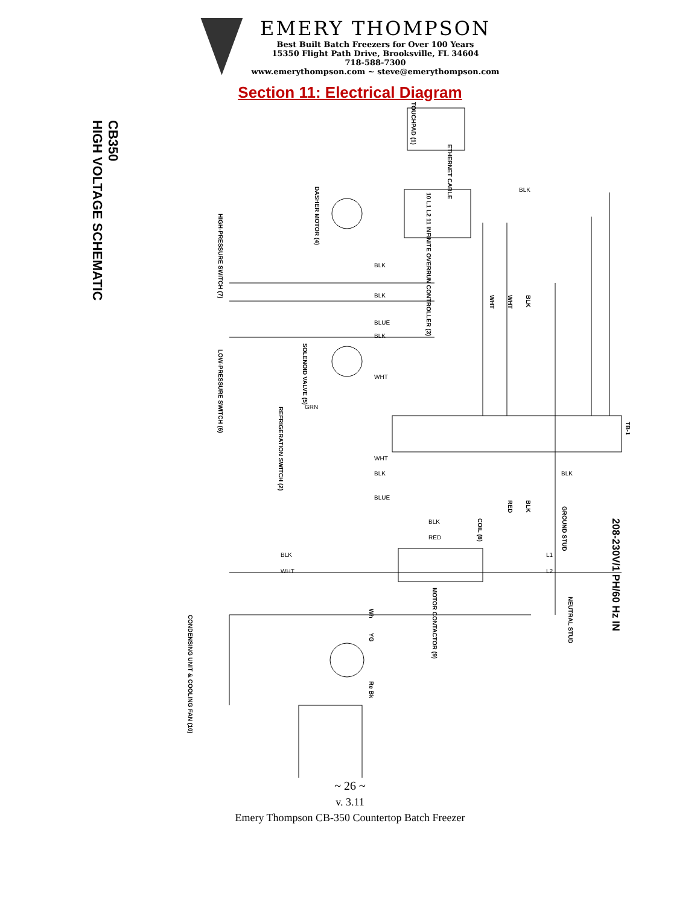EMERY THOMPSON
Best Built Batch Freezers for Over 100 Years
15350 Flight Path Drive, Brooksville, FL 34604
718-588-7300
www.emerythompson.com ~ steve@emerythompson.com
Section 11: Electrical Diagram
CB350
HIGH VOLTAGE SCHEMATIC
TOUCHPAD (1)
ETHERNET CABLE
10 L1 L2 11 INFINITE OVERRUN CONTROLLER (3)
DASHER MOTOR (4)
HIGH-PRESSURE SWITCH (7)
SOLENOID VALVE (5)
LOW-PRESSURE SWITCH (6)
REFRIGERATION SWITCH (2)
TB-1
GROUND STUD
COIL (8)
208-230V/1 PH/60 Hz IN
MOTOR CONTACTOR (9)
NEUTRAL STUD
CONDENSING UNIT & COOLING FAN (10)
BLK
BLK
BLK
BLUE
BLK
WHT
GRN
WHT
BLK BLK
BLUE
BLK
RED
BLK
WHT
L1
L2
WHT
WHT
BLK
RED
BLK
Wh
YG
Re Bk
~ 26 ~
v. 3.11
Emery Thompson CB-350 Countertop Batch Freezer